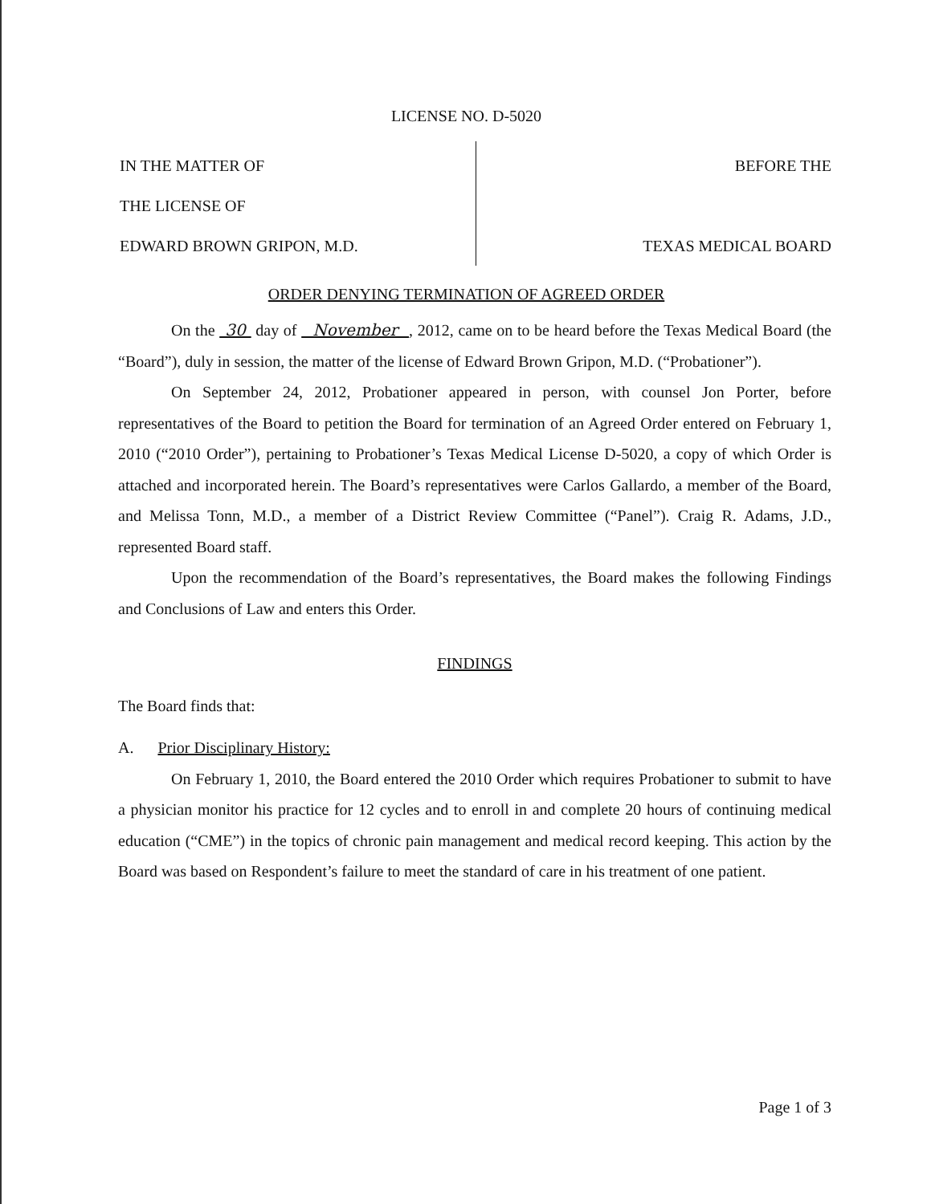LICENSE NO. D-5020
IN THE MATTER OF
THE LICENSE OF
EDWARD BROWN GRIPON, M.D.
BEFORE THE
TEXAS MEDICAL BOARD
ORDER DENYING TERMINATION OF AGREED ORDER
On the 30 day of November , 2012, came on to be heard before the Texas Medical Board (the “Board”), duly in session, the matter of the license of Edward Brown Gripon, M.D. (“Probationer”).
On September 24, 2012, Probationer appeared in person, with counsel Jon Porter, before representatives of the Board to petition the Board for termination of an Agreed Order entered on February 1, 2010 (“2010 Order”), pertaining to Probationer’s Texas Medical License D-5020, a copy of which Order is attached and incorporated herein. The Board’s representatives were Carlos Gallardo, a member of the Board, and Melissa Tonn, M.D., a member of a District Review Committee (“Panel”). Craig R. Adams, J.D., represented Board staff.
Upon the recommendation of the Board’s representatives, the Board makes the following Findings and Conclusions of Law and enters this Order.
FINDINGS
The Board finds that:
A. Prior Disciplinary History:
On February 1, 2010, the Board entered the 2010 Order which requires Probationer to submit to have a physician monitor his practice for 12 cycles and to enroll in and complete 20 hours of continuing medical education (“CME”) in the topics of chronic pain management and medical record keeping. This action by the Board was based on Respondent’s failure to meet the standard of care in his treatment of one patient.
Page 1 of 3